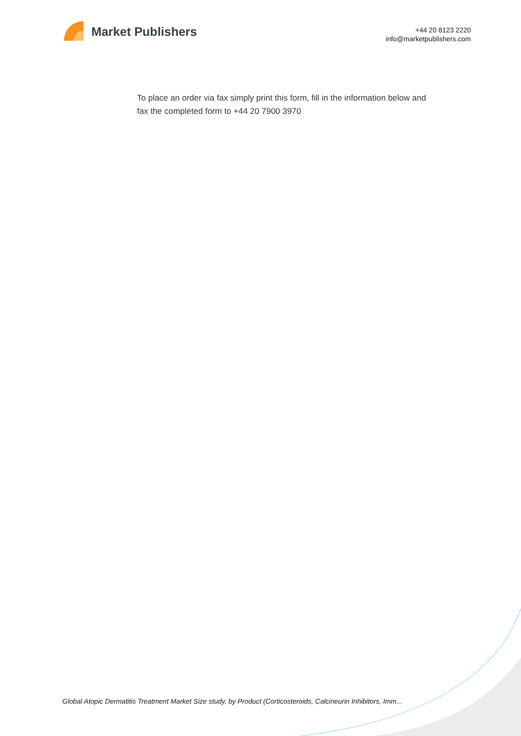Market Publishers
+44 20 8123 2220
info@marketpublishers.com
To place an order via fax simply print this form, fill in the information below and fax the completed form to +44 20 7900 3970
Global Atopic Dermatitis Treatment Market Size study, by Product (Corticosteroids, Calcineurin Inhibitors, Imm...